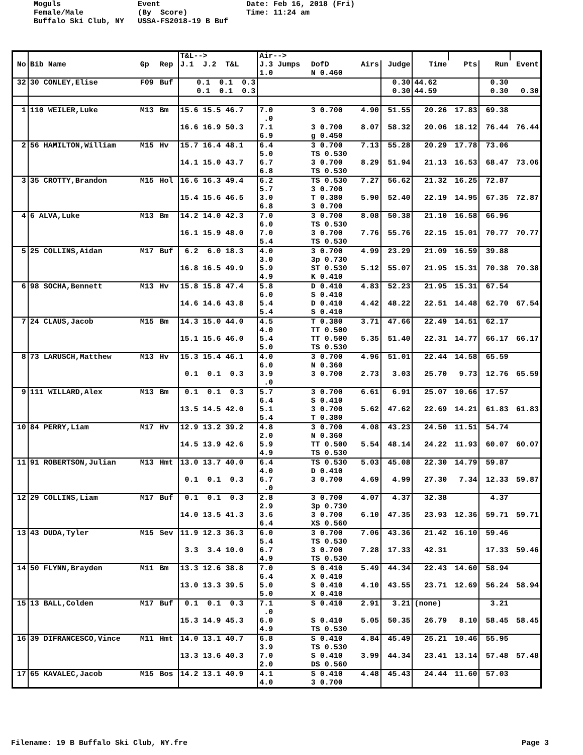Moguls Event Date: Feb 16, 2018 (Fri) Female/Male (By Score) Time: 11:24 am Buffalo Ski Club, NY USSA-FS2018-19 B Buf
| | | | | T&L--> | Air--> | | | | | | | |
| --- | --- | --- | --- | --- | --- | --- | --- | --- | --- | --- | --- | --- |
| No | Bib Name | Gp | Rep | J.1 J.2 T&L | J.3 Jumps | DofD | Airs | Judge | Time | Pts | Run | Event |
| | | | | | 1.0 | N 0.460 | | | | | | |
| 32 | 30 CONLEY,Elise | F09 | Buf | 0.1 0.1 0.3 | | | | 0.30 | 44.62 | | 0.30 | |
| | | | | 0.1 0.1 0.3 | | | | 0.30 | 44.59 | | 0.30 | 0.30 |
| 1 | 110 WEILER,Luke | M13 | Bm | 15.6 15.5 46.7 | 7.0 .0 | 3 0.700 | 4.90 | 51.55 | 20.26 | 17.83 | 69.38 | |
| | | | | 16.6 16.9 50.3 | 7.1 6.9 | 3 0.700 g 0.450 | 8.07 | 58.32 | 20.06 | 18.12 | 76.44 | 76.44 |
| 2 | 56 HAMILTON,William | M15 | Hv | 15.7 16.4 48.1 | 6.4 5.0 | 3 0.700 TS 0.530 | 7.13 | 55.28 | 20.29 | 17.78 | 73.06 | |
| | | | | 14.1 15.0 43.7 | 6.7 6.8 | 3 0.700 TS 0.530 | 8.29 | 51.94 | 21.13 | 16.53 | 68.47 | 73.06 |
| 3 | 35 CROTTY,Brandon | M15 | Hol | 16.6 16.3 49.4 | 6.2 5.7 | TS 0.530 3 0.700 | 7.27 | 56.62 | 21.32 | 16.25 | 72.87 | |
| | | | | 15.4 15.6 46.5 | 3.0 6.8 | T 0.380 3 0.700 | 5.90 | 52.40 | 22.19 | 14.95 | 67.35 | 72.87 |
| 4 | 6 ALVA,Luke | M13 | Bm | 14.2 14.0 42.3 | 7.0 6.0 | 3 0.700 TS 0.530 | 8.08 | 50.38 | 21.10 | 16.58 | 66.96 | |
| | | | | 16.1 15.9 48.0 | 7.0 5.4 | 3 0.700 TS 0.530 | 7.76 | 55.76 | 22.15 | 15.01 | 70.77 | 70.77 |
| 5 | 25 COLLINS,Aidan | M17 | Buf | 6.2 6.0 18.3 | 4.0 3.0 | 3 0.700 3p 0.730 | 4.99 | 23.29 | 21.09 | 16.59 | 39.88 | |
| | | | | 16.8 16.5 49.9 | 5.9 4.9 | ST 0.530 K 0.410 | 5.12 | 55.07 | 21.95 | 15.31 | 70.38 | 70.38 |
| 6 | 98 SOCHA,Bennett | M13 | Hv | 15.8 15.8 47.4 | 5.8 6.0 | D 0.410 S 0.410 | 4.83 | 52.23 | 21.95 | 15.31 | 67.54 | |
| | | | | 14.6 14.6 43.8 | 5.4 5.4 | D 0.410 S 0.410 | 4.42 | 48.22 | 22.51 | 14.48 | 62.70 | 67.54 |
| 7 | 24 CLAUS,Jacob | M15 | Bm | 14.3 15.0 44.0 | 4.5 4.0 | T 0.380 TT 0.500 | 3.71 | 47.66 | 22.49 | 14.51 | 62.17 | |
| | | | | 15.1 15.6 46.0 | 5.4 5.0 | TT 0.500 TS 0.530 | 5.35 | 51.40 | 22.31 | 14.77 | 66.17 | 66.17 |
| 8 | 73 LARUSCH,Matthew | M13 | Hv | 15.3 15.4 46.1 | 4.0 6.0 | 3 0.700 N 0.360 | 4.96 | 51.01 | 22.44 | 14.58 | 65.59 | |
| | | | | 0.1 0.1 0.3 | 3.9 .0 | 3 0.700 | 2.73 | 3.03 | 25.70 | 9.73 | 12.76 | 65.59 |
| 9 | 111 WILLARD,Alex | M13 | Bm | 0.1 0.1 0.3 | 5.7 6.4 | 3 0.700 S 0.410 | 6.61 | 6.91 | 25.07 | 10.66 | 17.57 | |
| | | | | 13.5 14.5 42.0 | 5.1 5.4 | 3 0.700 T 0.380 | 5.62 | 47.62 | 22.69 | 14.21 | 61.83 | 61.83 |
| 10 | 84 PERRY,Liam | M17 | Hv | 12.9 13.2 39.2 | 4.8 2.0 | 3 0.700 N 0.360 | 4.08 | 43.23 | 24.50 | 11.51 | 54.74 | |
| | | | | 14.5 13.9 42.6 | 5.9 4.9 | TT 0.500 TS 0.530 | 5.54 | 48.14 | 24.22 | 11.93 | 60.07 | 60.07 |
| 11 | 91 ROBERTSON,Julian | M13 | Hmt | 13.0 13.7 40.0 | 6.4 4.0 | TS 0.530 D 0.410 | 5.03 | 45.08 | 22.30 | 14.79 | 59.87 | |
| | | | | 0.1 0.1 0.3 | 6.7 .0 | 3 0.700 | 4.69 | 4.99 | 27.30 | 7.34 | 12.33 | 59.87 |
| 12 | 29 COLLINS,Liam | M17 | Buf | 0.1 0.1 0.3 | 2.8 2.9 | 3 0.700 3p 0.730 | 4.07 | 4.37 | 32.38 | | 4.37 | |
| | | | | 14.0 13.5 41.3 | 3.6 6.4 | 3 0.700 XS 0.560 | 6.10 | 47.35 | 23.93 | 12.36 | 59.71 | 59.71 |
| 13 | 43 DUDA,Tyler | M15 | Sev | 11.9 12.3 36.3 | 6.0 5.4 | 3 0.700 TS 0.530 | 7.06 | 43.36 | 21.42 | 16.10 | 59.46 | |
| | | | | 3.3 3.4 10.0 | 6.7 4.9 | 3 0.700 TS 0.530 | 7.28 | 17.33 | 42.31 | | 17.33 | 59.46 |
| 14 | 50 FLYNN,Brayden | M11 | Bm | 13.3 12.6 38.8 | 7.0 6.4 | S 0.410 X 0.410 | 5.49 | 44.34 | 22.43 | 14.60 | 58.94 | |
| | | | | 13.0 13.3 39.5 | 5.0 5.0 | S 0.410 X 0.410 | 4.10 | 43.55 | 23.71 | 12.69 | 56.24 | 58.94 |
| 15 | 13 BALL,Colden | M17 | Buf | 0.1 0.1 0.3 | 7.1 .0 | S 0.410 | 2.91 | 3.21 | (none) | | 3.21 | |
| | | | | 15.3 14.9 45.3 | 6.0 4.9 | S 0.410 TS 0.530 | 5.05 | 50.35 | 26.79 | 8.10 | 58.45 | 58.45 |
| 16 | 39 DIFRANCESCO,Vince | M11 | Hmt | 14.0 13.1 40.7 | 6.8 3.9 | S 0.410 TS 0.530 | 4.84 | 45.49 | 25.21 | 10.46 | 55.95 | |
| | | | | 13.3 13.6 40.3 | 7.0 2.0 | S 0.410 DS 0.560 | 3.99 | 44.34 | 23.41 | 13.14 | 57.48 | 57.48 |
| 17 | 65 KAVALEC,Jacob | M15 | Bos | 14.2 13.1 40.9 | 4.1 4.0 | S 0.410 3 0.700 | 4.48 | 45.43 | 24.44 | 11.60 | 57.03 | |
Filename: 19 B Buffalo Ski Club, NY.fre Page 3